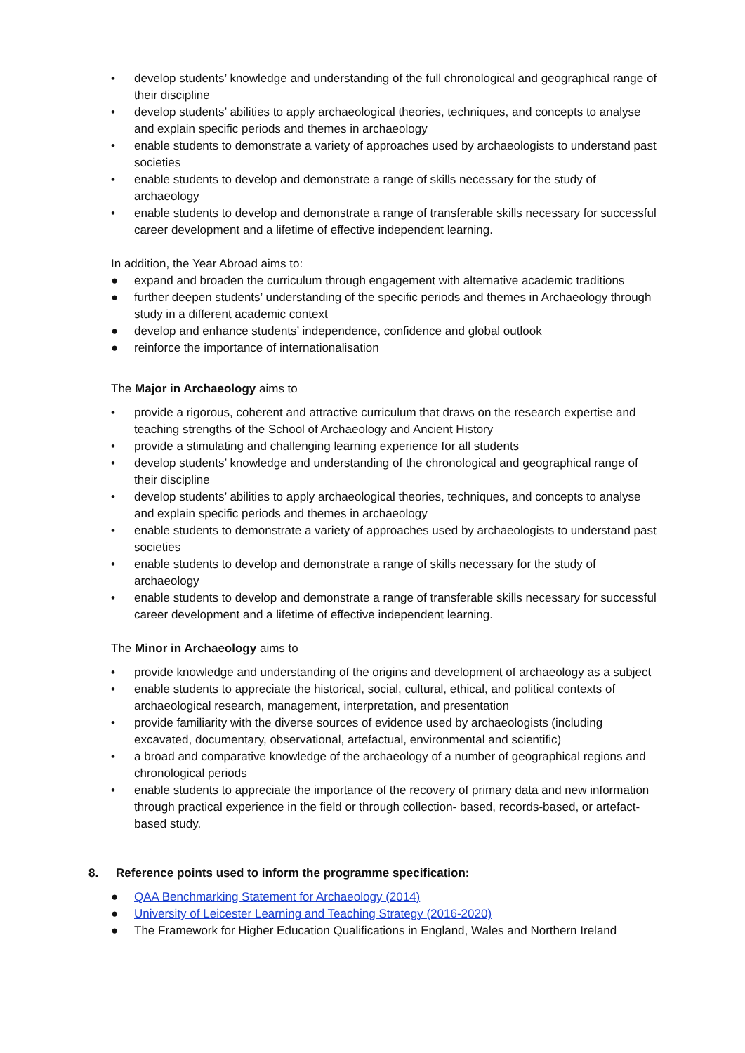• develop students’ knowledge and understanding of the full chronological and geographical range of their discipline
• develop students’ abilities to apply archaeological theories, techniques, and concepts to analyse and explain specific periods and themes in archaeology
• enable students to demonstrate a variety of approaches used by archaeologists to understand past societies
• enable students to develop and demonstrate a range of skills necessary for the study of archaeology
• enable students to develop and demonstrate a range of transferable skills necessary for successful career development and a lifetime of effective independent learning.
In addition, the Year Abroad aims to:
● expand and broaden the curriculum through engagement with alternative academic traditions
● further deepen students’ understanding of the specific periods and themes in Archaeology through study in a different academic context
● develop and enhance students’ independence, confidence and global outlook
● reinforce the importance of internationalisation
The Major in Archaeology aims to
• provide a rigorous, coherent and attractive curriculum that draws on the research expertise and teaching strengths of the School of Archaeology and Ancient History
• provide a stimulating and challenging learning experience for all students
• develop students’ knowledge and understanding of the chronological and geographical range of their discipline
• develop students’ abilities to apply archaeological theories, techniques, and concepts to analyse and explain specific periods and themes in archaeology
• enable students to demonstrate a variety of approaches used by archaeologists to understand past societies
• enable students to develop and demonstrate a range of skills necessary for the study of archaeology
• enable students to develop and demonstrate a range of transferable skills necessary for successful career development and a lifetime of effective independent learning.
The Minor in Archaeology aims to
• provide knowledge and understanding of the origins and development of archaeology as a subject
• enable students to appreciate the historical, social, cultural, ethical, and political contexts of archaeological research, management, interpretation, and presentation
• provide familiarity with the diverse sources of evidence used by archaeologists (including excavated, documentary, observational, artefactual, environmental and scientific)
• a broad and comparative knowledge of the archaeology of a number of geographical regions and chronological periods
• enable students to appreciate the importance of the recovery of primary data and new information through practical experience in the field or through collection- based, records-based, or artefact-based study.
8. Reference points used to inform the programme specification:
● QAA Benchmarking Statement for Archaeology (2014)
● University of Leicester Learning and Teaching Strategy (2016-2020)
● The Framework for Higher Education Qualifications in England, Wales and Northern Ireland